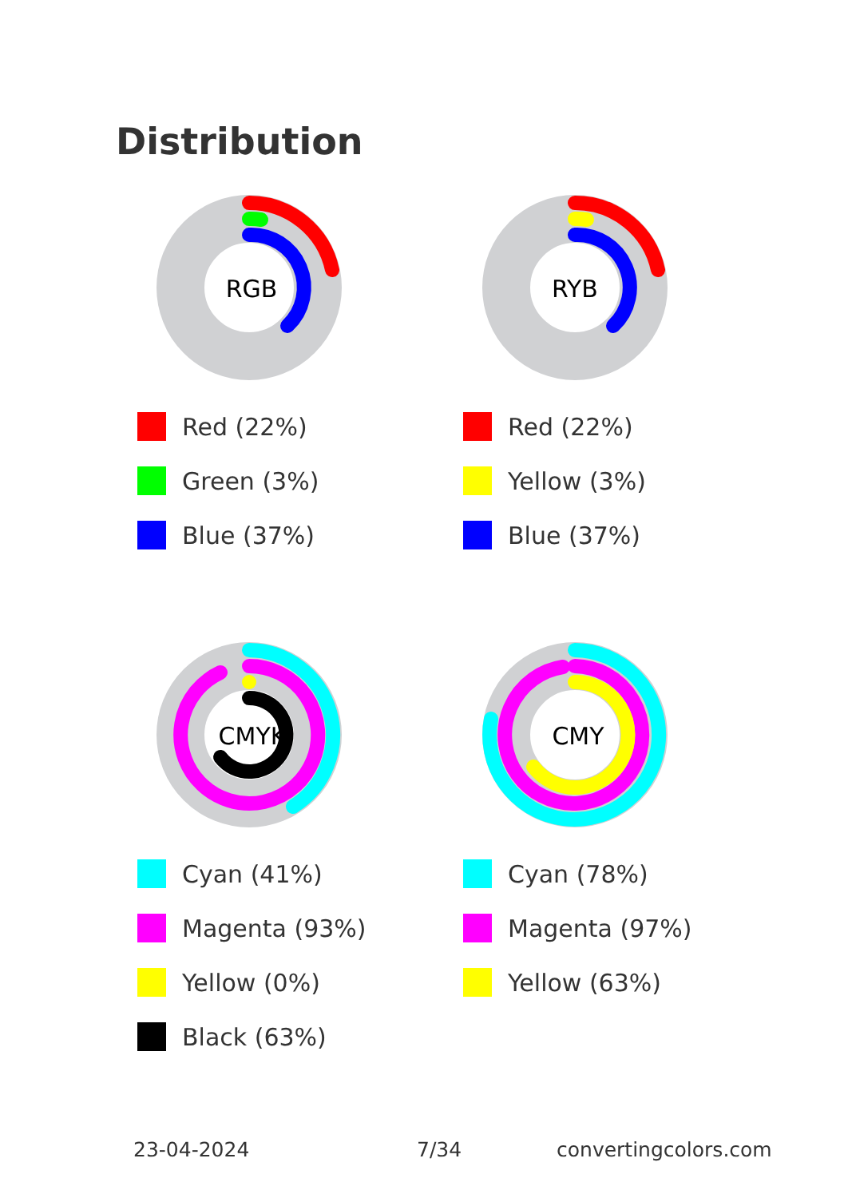Distribution
RGB
Red (22%)
Green (3%)
Blue (37%)
RYB
Red (22%)
Yellow (3%)
Blue (37%)
CMYK
Cyan (41%)
Magenta (93%)
Yellow (0%)
Black (63%)
CMY
Cyan (78%)
Magenta (97%)
Yellow (63%)
23-04-2024 7/34 convertingcolors.com